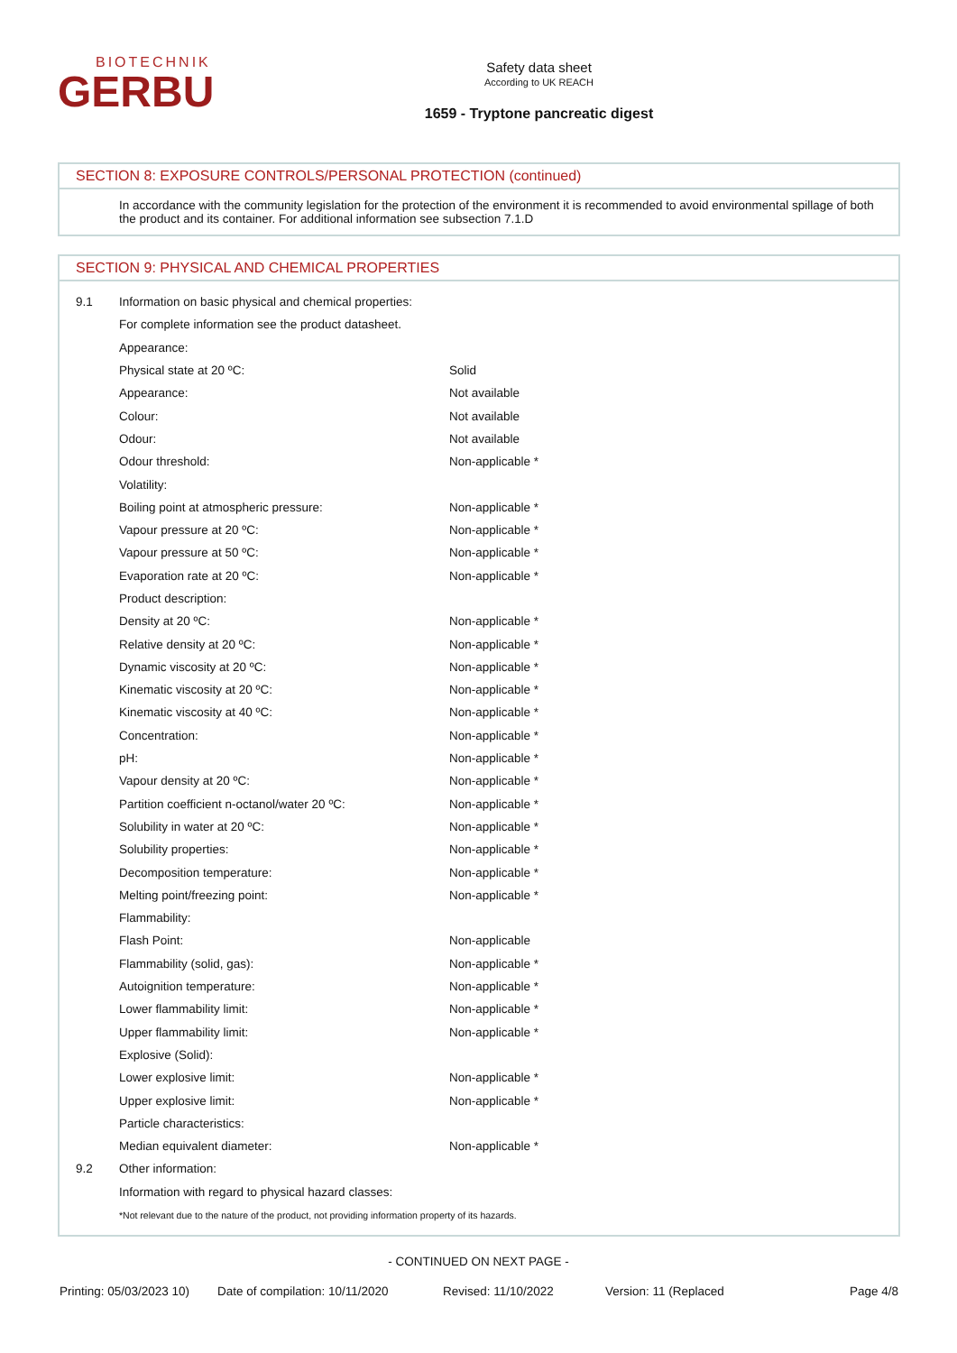BIOTECHNIK
GERBU
Safety data sheet
According to UK REACH
1659 - Tryptone pancreatic digest
SECTION 8: EXPOSURE CONTROLS/PERSONAL PROTECTION (continued)
In accordance with the community legislation for the protection of the environment it is recommended to avoid environmental spillage of both the product and its container. For additional information see subsection 7.1.D
SECTION 9: PHYSICAL AND CHEMICAL PROPERTIES
| 9.1 | Information on basic physical and chemical properties: | |
| | For complete information see the product datasheet. | |
| | Appearance: | |
| | Physical state at 20 ºC: | Solid |
| | Appearance: | Not available |
| | Colour: | Not available |
| | Odour: | Not available |
| | Odour threshold: | Non-applicable * |
| | Volatility: | |
| | Boiling point at atmospheric pressure: | Non-applicable * |
| | Vapour pressure at 20 ºC: | Non-applicable * |
| | Vapour pressure at 50 ºC: | Non-applicable * |
| | Evaporation rate at 20 ºC: | Non-applicable * |
| | Product description: | |
| | Density at 20 ºC: | Non-applicable * |
| | Relative density at 20 ºC: | Non-applicable * |
| | Dynamic viscosity at 20 ºC: | Non-applicable * |
| | Kinematic viscosity at 20 ºC: | Non-applicable * |
| | Kinematic viscosity at 40 ºC: | Non-applicable * |
| | Concentration: | Non-applicable * |
| | pH: | Non-applicable * |
| | Vapour density at 20 ºC: | Non-applicable * |
| | Partition coefficient n-octanol/water 20 ºC: | Non-applicable * |
| | Solubility in water at 20 ºC: | Non-applicable * |
| | Solubility properties: | Non-applicable * |
| | Decomposition temperature: | Non-applicable * |
| | Melting point/freezing point: | Non-applicable * |
| | Flammability: | |
| | Flash Point: | Non-applicable |
| | Flammability (solid, gas): | Non-applicable * |
| | Autoignition temperature: | Non-applicable * |
| | Lower flammability limit: | Non-applicable * |
| | Upper flammability limit: | Non-applicable * |
| | Explosive (Solid): | |
| | Lower explosive limit: | Non-applicable * |
| | Upper explosive limit: | Non-applicable * |
| | Particle characteristics: | |
| | Median equivalent diameter: | Non-applicable * |
| 9.2 | Other information: | |
| | Information with regard to physical hazard classes: | |
| | *Not relevant due to the nature of the product, not providing information property of its hazards. | |
- CONTINUED ON NEXT PAGE -
Printing: 05/03/2023 10)
Date of compilation: 10/11/2020
Revised: 11/10/2022 Version: 11 (Replaced Page 4/8